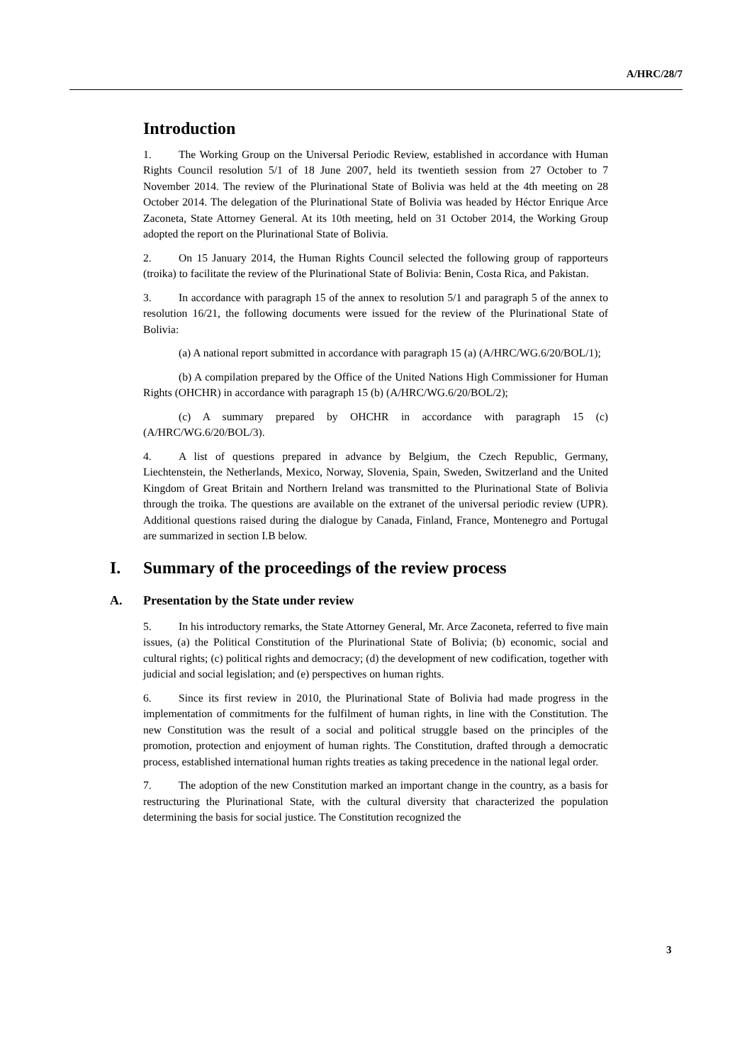A/HRC/28/7
Introduction
1. The Working Group on the Universal Periodic Review, established in accordance with Human Rights Council resolution 5/1 of 18 June 2007, held its twentieth session from 27 October to 7 November 2014. The review of the Plurinational State of Bolivia was held at the 4th meeting on 28 October 2014. The delegation of the Plurinational State of Bolivia was headed by Héctor Enrique Arce Zaconeta, State Attorney General. At its 10th meeting, held on 31 October 2014, the Working Group adopted the report on the Plurinational State of Bolivia.
2. On 15 January 2014, the Human Rights Council selected the following group of rapporteurs (troika) to facilitate the review of the Plurinational State of Bolivia: Benin, Costa Rica, and Pakistan.
3. In accordance with paragraph 15 of the annex to resolution 5/1 and paragraph 5 of the annex to resolution 16/21, the following documents were issued for the review of the Plurinational State of Bolivia:
(a) A national report submitted in accordance with paragraph 15 (a) (A/HRC/WG.6/20/BOL/1);
(b) A compilation prepared by the Office of the United Nations High Commissioner for Human Rights (OHCHR) in accordance with paragraph 15 (b) (A/HRC/WG.6/20/BOL/2);
(c) A summary prepared by OHCHR in accordance with paragraph 15 (c) (A/HRC/WG.6/20/BOL/3).
4. A list of questions prepared in advance by Belgium, the Czech Republic, Germany, Liechtenstein, the Netherlands, Mexico, Norway, Slovenia, Spain, Sweden, Switzerland and the United Kingdom of Great Britain and Northern Ireland was transmitted to the Plurinational State of Bolivia through the troika. The questions are available on the extranet of the universal periodic review (UPR). Additional questions raised during the dialogue by Canada, Finland, France, Montenegro and Portugal are summarized in section I.B below.
I. Summary of the proceedings of the review process
A. Presentation by the State under review
5. In his introductory remarks, the State Attorney General, Mr. Arce Zaconeta, referred to five main issues, (a) the Political Constitution of the Plurinational State of Bolivia; (b) economic, social and cultural rights; (c) political rights and democracy; (d) the development of new codification, together with judicial and social legislation; and (e) perspectives on human rights.
6. Since its first review in 2010, the Plurinational State of Bolivia had made progress in the implementation of commitments for the fulfilment of human rights, in line with the Constitution. The new Constitution was the result of a social and political struggle based on the principles of the promotion, protection and enjoyment of human rights. The Constitution, drafted through a democratic process, established international human rights treaties as taking precedence in the national legal order.
7. The adoption of the new Constitution marked an important change in the country, as a basis for restructuring the Plurinational State, with the cultural diversity that characterized the population determining the basis for social justice. The Constitution recognized the
3